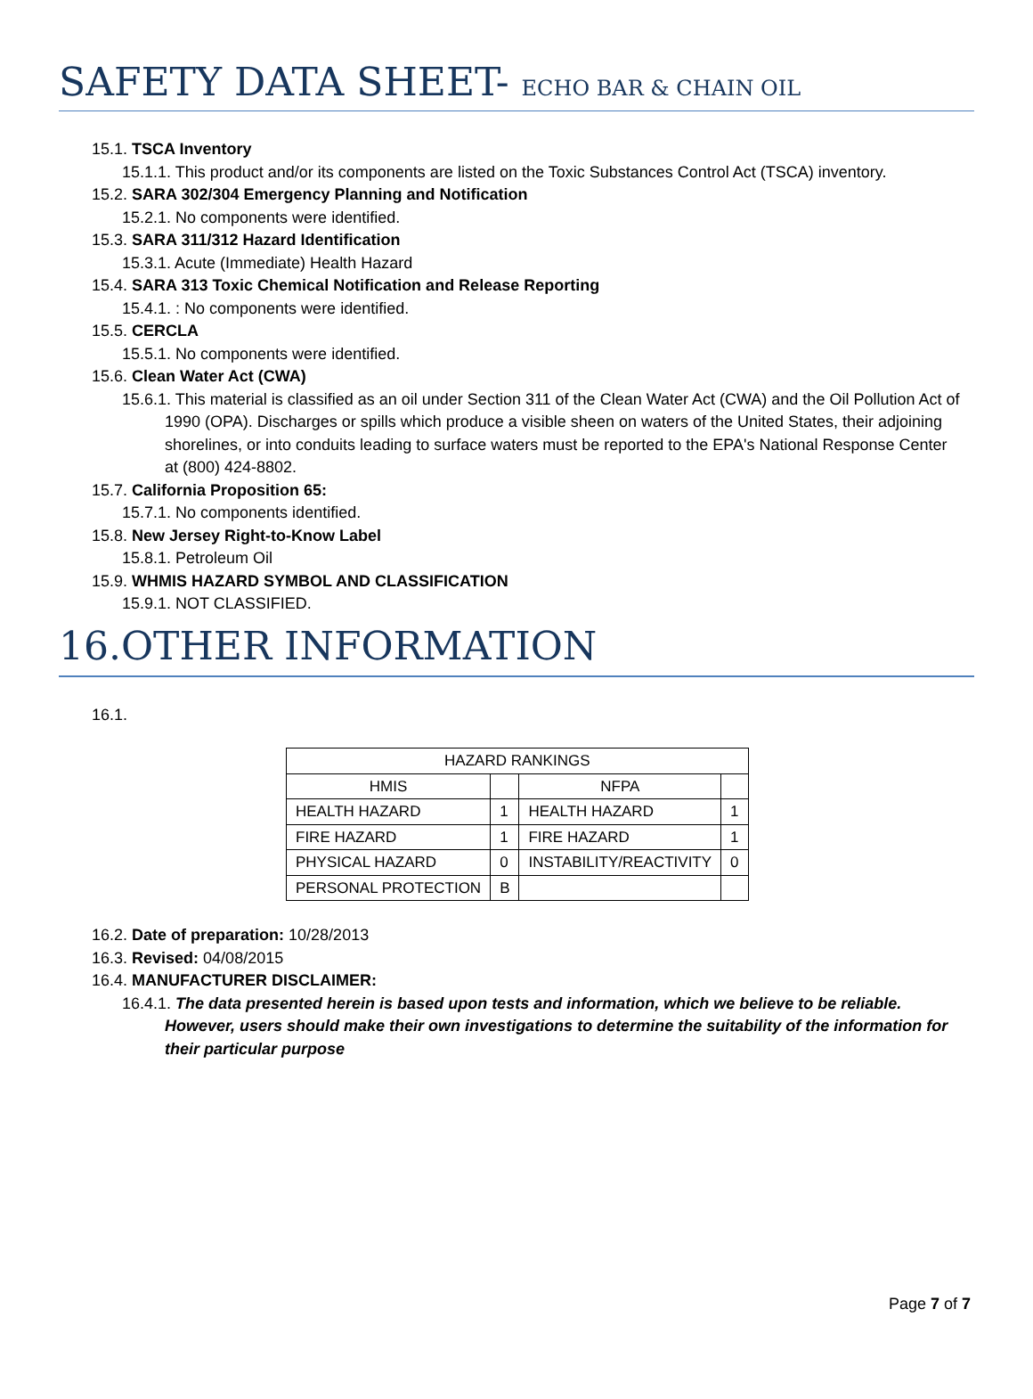SAFETY DATA SHEET- ECHO BAR & CHAIN OIL
15.1. TSCA Inventory
15.1.1. This product and/or its components are listed on the Toxic Substances Control Act (TSCA) inventory.
15.2. SARA 302/304 Emergency Planning and Notification
15.2.1. No components were identified.
15.3. SARA 311/312 Hazard Identification
15.3.1. Acute (Immediate) Health Hazard
15.4. SARA 313 Toxic Chemical Notification and Release Reporting
15.4.1. : No components were identified.
15.5. CERCLA
15.5.1. No components were identified.
15.6. Clean Water Act (CWA)
15.6.1. This material is classified as an oil under Section 311 of the Clean Water Act (CWA) and the Oil Pollution Act of 1990 (OPA). Discharges or spills which produce a visible sheen on waters of the United States, their adjoining shorelines, or into conduits leading to surface waters must be reported to the EPA's National Response Center at (800) 424-8802.
15.7. California Proposition 65:
15.7.1. No components identified.
15.8. New Jersey Right-to-Know Label
15.8.1. Petroleum Oil
15.9. WHMIS HAZARD SYMBOL AND CLASSIFICATION
15.9.1. NOT CLASSIFIED.
16.OTHER INFORMATION
16.1.
| HAZARD RANKINGS | | | |
| HMIS | | NFPA | |
| HEALTH HAZARD | 1 | HEALTH HAZARD | 1 |
| FIRE HAZARD | 1 | FIRE HAZARD | 1 |
| PHYSICAL HAZARD | 0 | INSTABILITY/REACTIVITY | 0 |
| PERSONAL PROTECTION | B | | |
16.2. Date of preparation: 10/28/2013
16.3. Revised: 04/08/2015
16.4. MANUFACTURER DISCLAIMER:
16.4.1. The data presented herein is based upon tests and information, which we believe to be reliable. However, users should make their own investigations to determine the suitability of the information for their particular purpose
Page 7 of 7